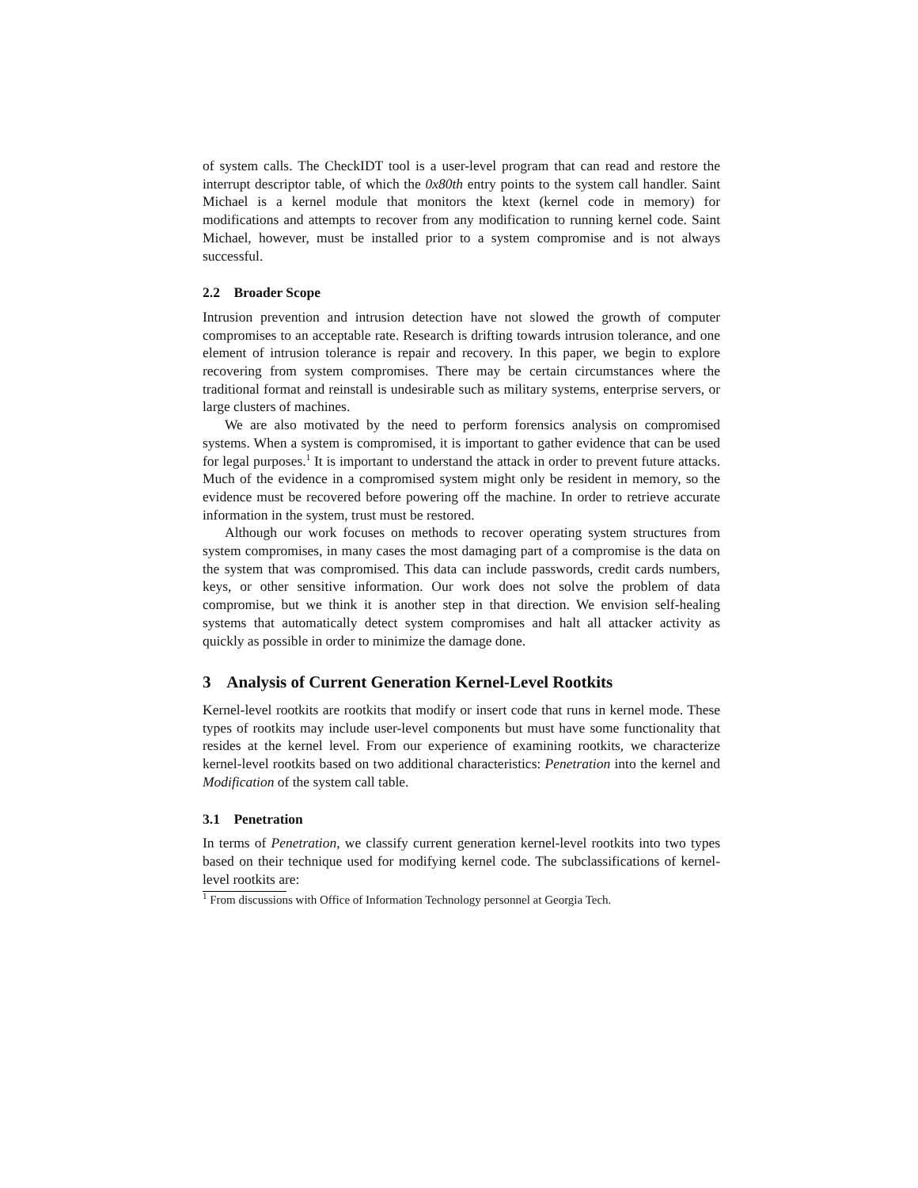of system calls. The CheckIDT tool is a user-level program that can read and restore the interrupt descriptor table, of which the 0x80th entry points to the system call handler. Saint Michael is a kernel module that monitors the ktext (kernel code in memory) for modifications and attempts to recover from any modification to running kernel code. Saint Michael, however, must be installed prior to a system compromise and is not always successful.
2.2 Broader Scope
Intrusion prevention and intrusion detection have not slowed the growth of computer compromises to an acceptable rate. Research is drifting towards intrusion tolerance, and one element of intrusion tolerance is repair and recovery. In this paper, we begin to explore recovering from system compromises. There may be certain circumstances where the traditional format and reinstall is undesirable such as military systems, enterprise servers, or large clusters of machines.
We are also motivated by the need to perform forensics analysis on compromised systems. When a system is compromised, it is important to gather evidence that can be used for legal purposes.<sup>1</sup> It is important to understand the attack in order to prevent future attacks. Much of the evidence in a compromised system might only be resident in memory, so the evidence must be recovered before powering off the machine. In order to retrieve accurate information in the system, trust must be restored.
Although our work focuses on methods to recover operating system structures from system compromises, in many cases the most damaging part of a compromise is the data on the system that was compromised. This data can include passwords, credit cards numbers, keys, or other sensitive information. Our work does not solve the problem of data compromise, but we think it is another step in that direction. We envision self-healing systems that automatically detect system compromises and halt all attacker activity as quickly as possible in order to minimize the damage done.
3 Analysis of Current Generation Kernel-Level Rootkits
Kernel-level rootkits are rootkits that modify or insert code that runs in kernel mode. These types of rootkits may include user-level components but must have some functionality that resides at the kernel level. From our experience of examining rootkits, we characterize kernel-level rootkits based on two additional characteristics: Penetration into the kernel and Modification of the system call table.
3.1 Penetration
In terms of Penetration, we classify current generation kernel-level rootkits into two types based on their technique used for modifying kernel code. The subclassifications of kernel-level rootkits are:
<sup>1</sup> From discussions with Office of Information Technology personnel at Georgia Tech.